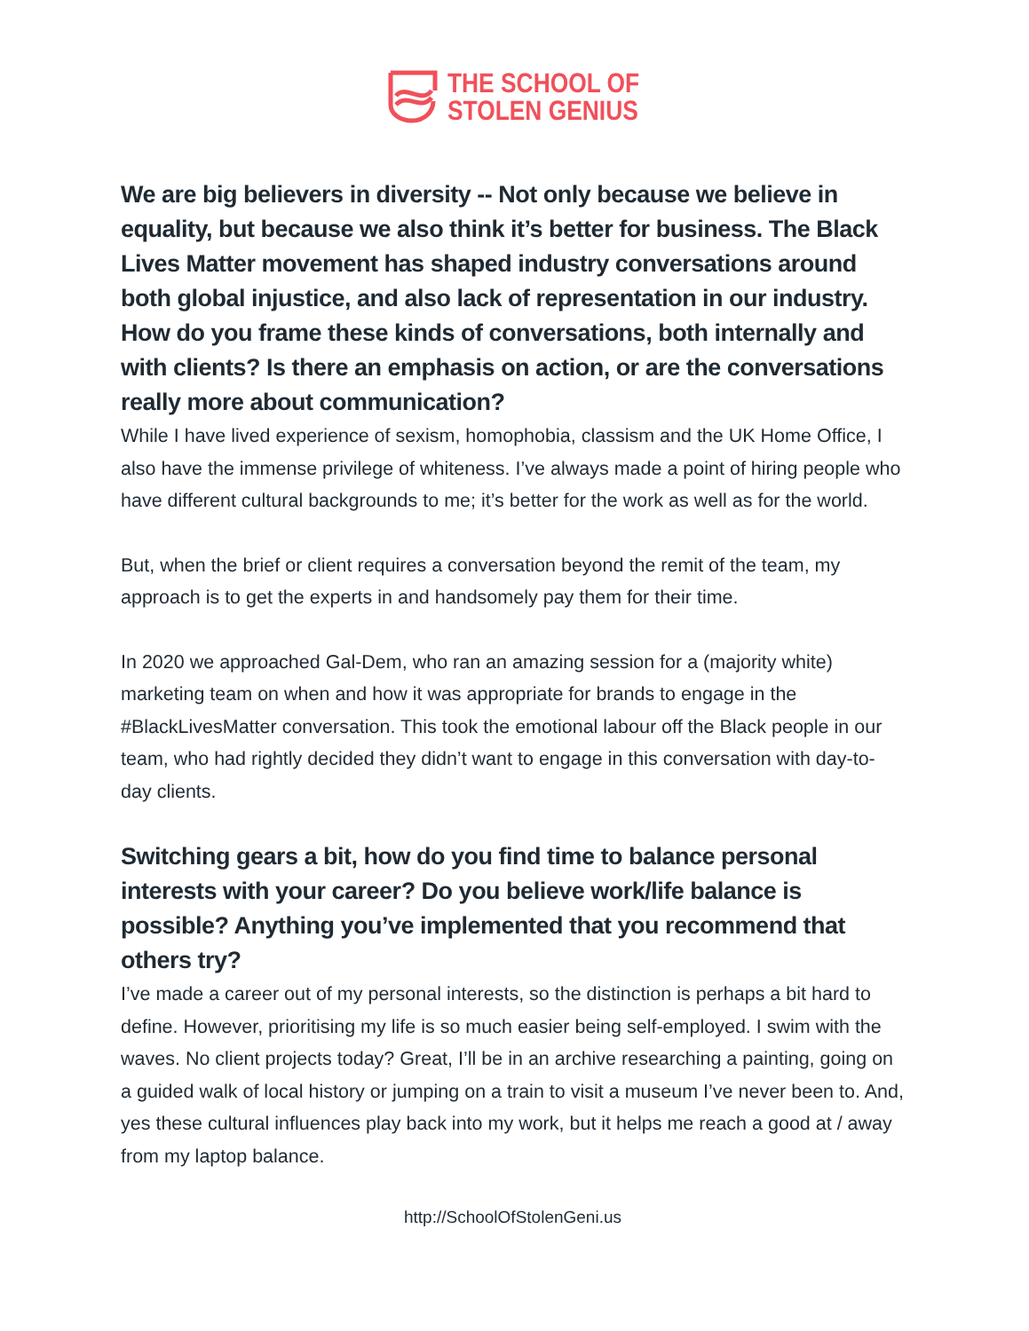THE SCHOOL OF
STOLEN GENIUS
We are big believers in diversity -- Not only because we believe in equality, but because we also think it’s better for business. The Black Lives Matter movement has shaped industry conversations around both global injustice, and also lack of representation in our industry. How do you frame these kinds of conversations, both internally and with clients? Is there an emphasis on action, or are the conversations really more about communication?
While I have lived experience of sexism, homophobia, classism and the UK Home Office, I also have the immense privilege of whiteness. I’ve always made a point of hiring people who have different cultural backgrounds to me; it’s better for the work as well as for the world.
But, when the brief or client requires a conversation beyond the remit of the team, my approach is to get the experts in and handsomely pay them for their time.
In 2020 we approached Gal-Dem, who ran an amazing session for a (majority white) marketing team on when and how it was appropriate for brands to engage in the #BlackLivesMatter conversation. This took the emotional labour off the Black people in our team, who had rightly decided they didn’t want to engage in this conversation with day-to-day clients.
Switching gears a bit, how do you find time to balance personal interests with your career? Do you believe work/life balance is possible? Anything you’ve implemented that you recommend that others try?
I’ve made a career out of my personal interests, so the distinction is perhaps a bit hard to define. However, prioritising my life is so much easier being self-employed. I swim with the waves. No client projects today? Great, I’ll be in an archive researching a painting, going on a guided walk of local history or jumping on a train to visit a museum I’ve never been to. And, yes these cultural influences play back into my work, but it helps me reach a good at / away from my laptop balance.
http://SchoolOfStolenGeni.us